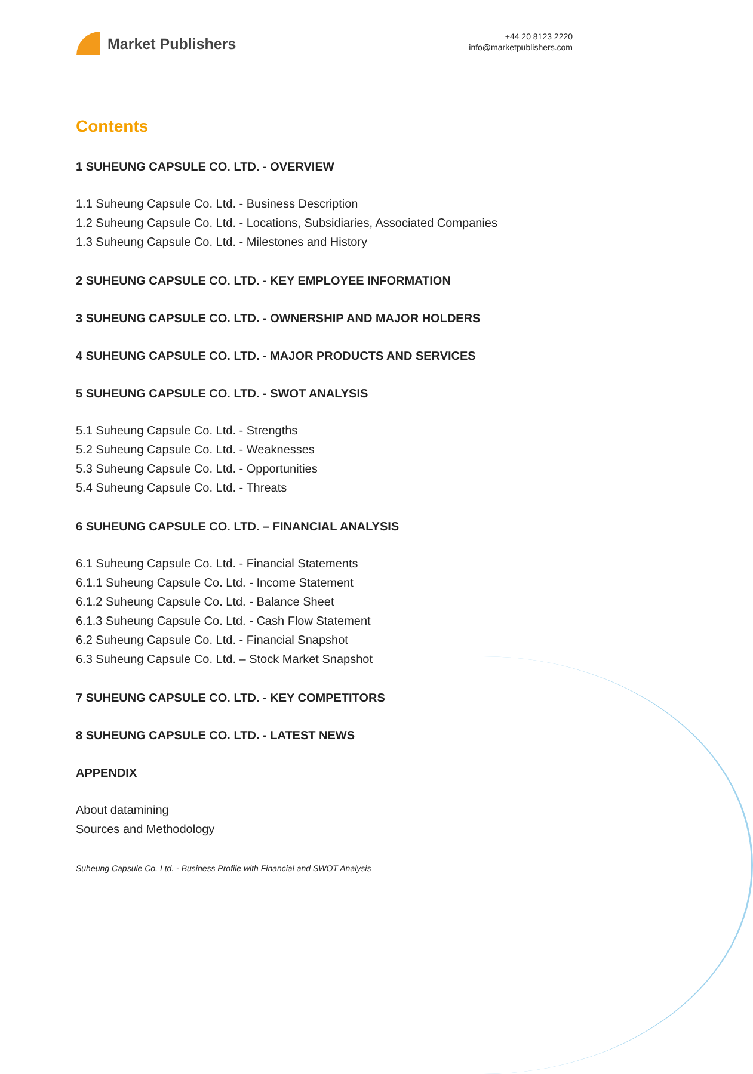Market Publishers
+44 20 8123 2220
info@marketpublishers.com
Contents
1 SUHEUNG CAPSULE CO. LTD. - OVERVIEW
1.1 Suheung Capsule Co. Ltd. - Business Description
1.2 Suheung Capsule Co. Ltd. - Locations, Subsidiaries, Associated Companies
1.3 Suheung Capsule Co. Ltd. - Milestones and History
2 SUHEUNG CAPSULE CO. LTD. - KEY EMPLOYEE INFORMATION
3 SUHEUNG CAPSULE CO. LTD. - OWNERSHIP AND MAJOR HOLDERS
4 SUHEUNG CAPSULE CO. LTD. - MAJOR PRODUCTS AND SERVICES
5 SUHEUNG CAPSULE CO. LTD. - SWOT ANALYSIS
5.1 Suheung Capsule Co. Ltd. - Strengths
5.2 Suheung Capsule Co. Ltd. - Weaknesses
5.3 Suheung Capsule Co. Ltd. - Opportunities
5.4 Suheung Capsule Co. Ltd. - Threats
6 SUHEUNG CAPSULE CO. LTD. – FINANCIAL ANALYSIS
6.1 Suheung Capsule Co. Ltd. - Financial Statements
6.1.1 Suheung Capsule Co. Ltd. - Income Statement
6.1.2 Suheung Capsule Co. Ltd. - Balance Sheet
6.1.3 Suheung Capsule Co. Ltd. - Cash Flow Statement
6.2 Suheung Capsule Co. Ltd. - Financial Snapshot
6.3 Suheung Capsule Co. Ltd. – Stock Market Snapshot
7 SUHEUNG CAPSULE CO. LTD. - KEY COMPETITORS
8 SUHEUNG CAPSULE CO. LTD. - LATEST NEWS
APPENDIX
About datamining
Sources and Methodology
Suheung Capsule Co. Ltd. - Business Profile with Financial and SWOT Analysis